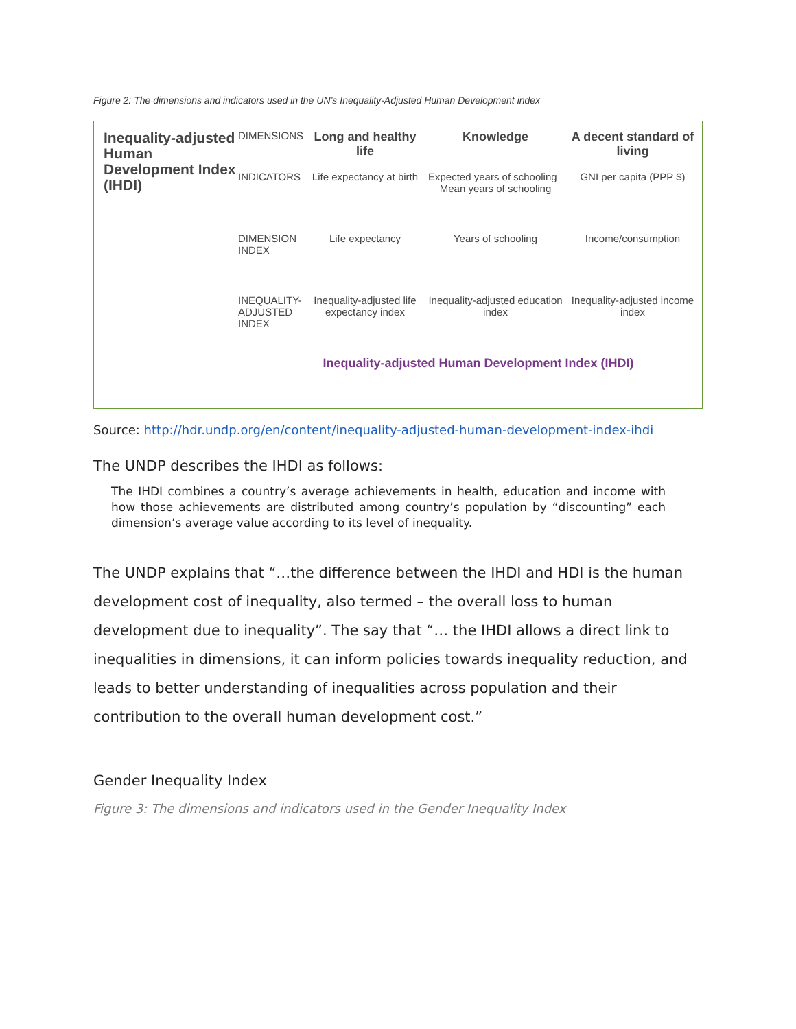Figure 2: The dimensions and indicators used in the UN’s Inequality-Adjusted Human Development index
Inequality-adjusted Human Development Index (IHDI)
DIMENSIONS
Long and healthy life
Knowledge
A decent standard of living
INDICATORS
Life expectancy at birth
Expected years of schooling Mean years of schooling
GNI per capita (PPP $)
DIMENSION INDEX
Life expectancy
Years of schooling
Income/consumption
INEQUALITY-ADJUSTED INDEX
Inequality-adjusted life expectancy index
Inequality-adjusted education index
Inequality-adjusted income index
Inequality-adjusted Human Development Index (IHDI)
Source: http://hdr.undp.org/en/content/inequality-adjusted-human-development-index-ihdi
The UNDP describes the IHDI as follows:
The IHDI combines a country’s average achievements in health, education and income with how those achievements are distributed among country’s population by “discounting” each dimension’s average value according to its level of inequality.
The UNDP explains that “…the difference between the IHDI and HDI is the human development cost of inequality, also termed – the overall loss to human development due to inequality”. The say that “… the IHDI allows a direct link to inequalities in dimensions, it can inform policies towards inequality reduction, and leads to better understanding of inequalities across population and their contribution to the overall human development cost.”
Gender Inequality Index
Figure 3: The dimensions and indicators used in the Gender Inequality Index